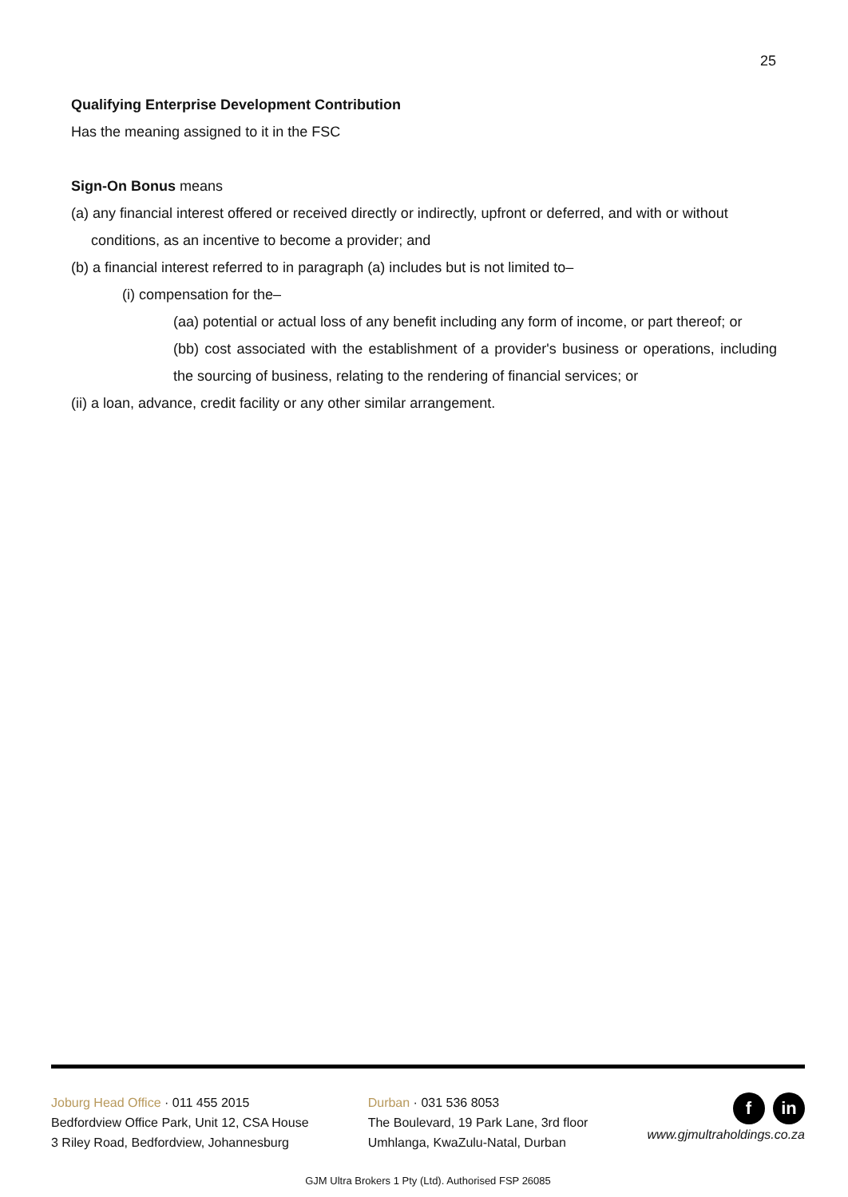25
Qualifying Enterprise Development Contribution
Has the meaning assigned to it in the FSC
Sign-On Bonus means
(a) any financial interest offered or received directly or indirectly, upfront or deferred, and with or without
conditions, as an incentive to become a provider; and
(b) a financial interest referred to in paragraph (a) includes but is not limited to–
(i) compensation for the–
(aa) potential or actual loss of any benefit including any form of income, or part thereof; or
(bb) cost associated with the establishment of a provider's business or operations, including the sourcing of business, relating to the rendering of financial services; or
(ii) a loan, advance, credit facility or any other similar arrangement.
Joburg Head Office · 011 455 2015
Bedfordview Office Park, Unit 12, CSA House
3 Riley Road, Bedfordview, Johannesburg
Durban · 031 536 8053
The Boulevard, 19 Park Lane, 3rd floor
Umhlanga, KwaZulu-Natal, Durban
f in
www.gjmultraholdings.co.za
GJM Ultra Brokers 1 Pty (Ltd). Authorised FSP 26085